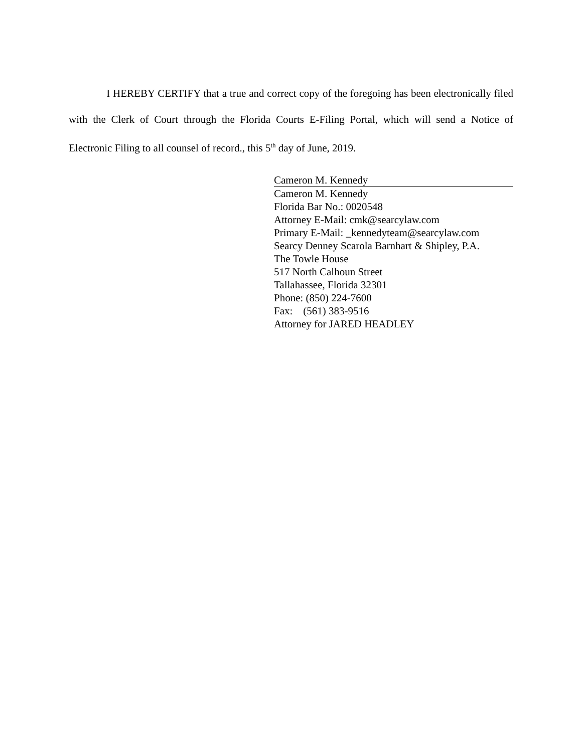I HEREBY CERTIFY that a true and correct copy of the foregoing has been electronically filed with the Clerk of Court through the Florida Courts E-Filing Portal, which will send a Notice of Electronic Filing to all counsel of record., this 5<sup>th</sup> day of June, 2019.
Cameron M. Kennedy
Cameron M. Kennedy
Florida Bar No.: 0020548
Attorney E-Mail: cmk@searcylaw.com
Primary E-Mail: _kennedyteam@searcylaw.com
Searcy Denney Scarola Barnhart & Shipley, P.A.
The Towle House
517 North Calhoun Street
Tallahassee, Florida 32301
Phone: (850) 224-7600
Fax: (561) 383-9516
Attorney for JARED HEADLEY